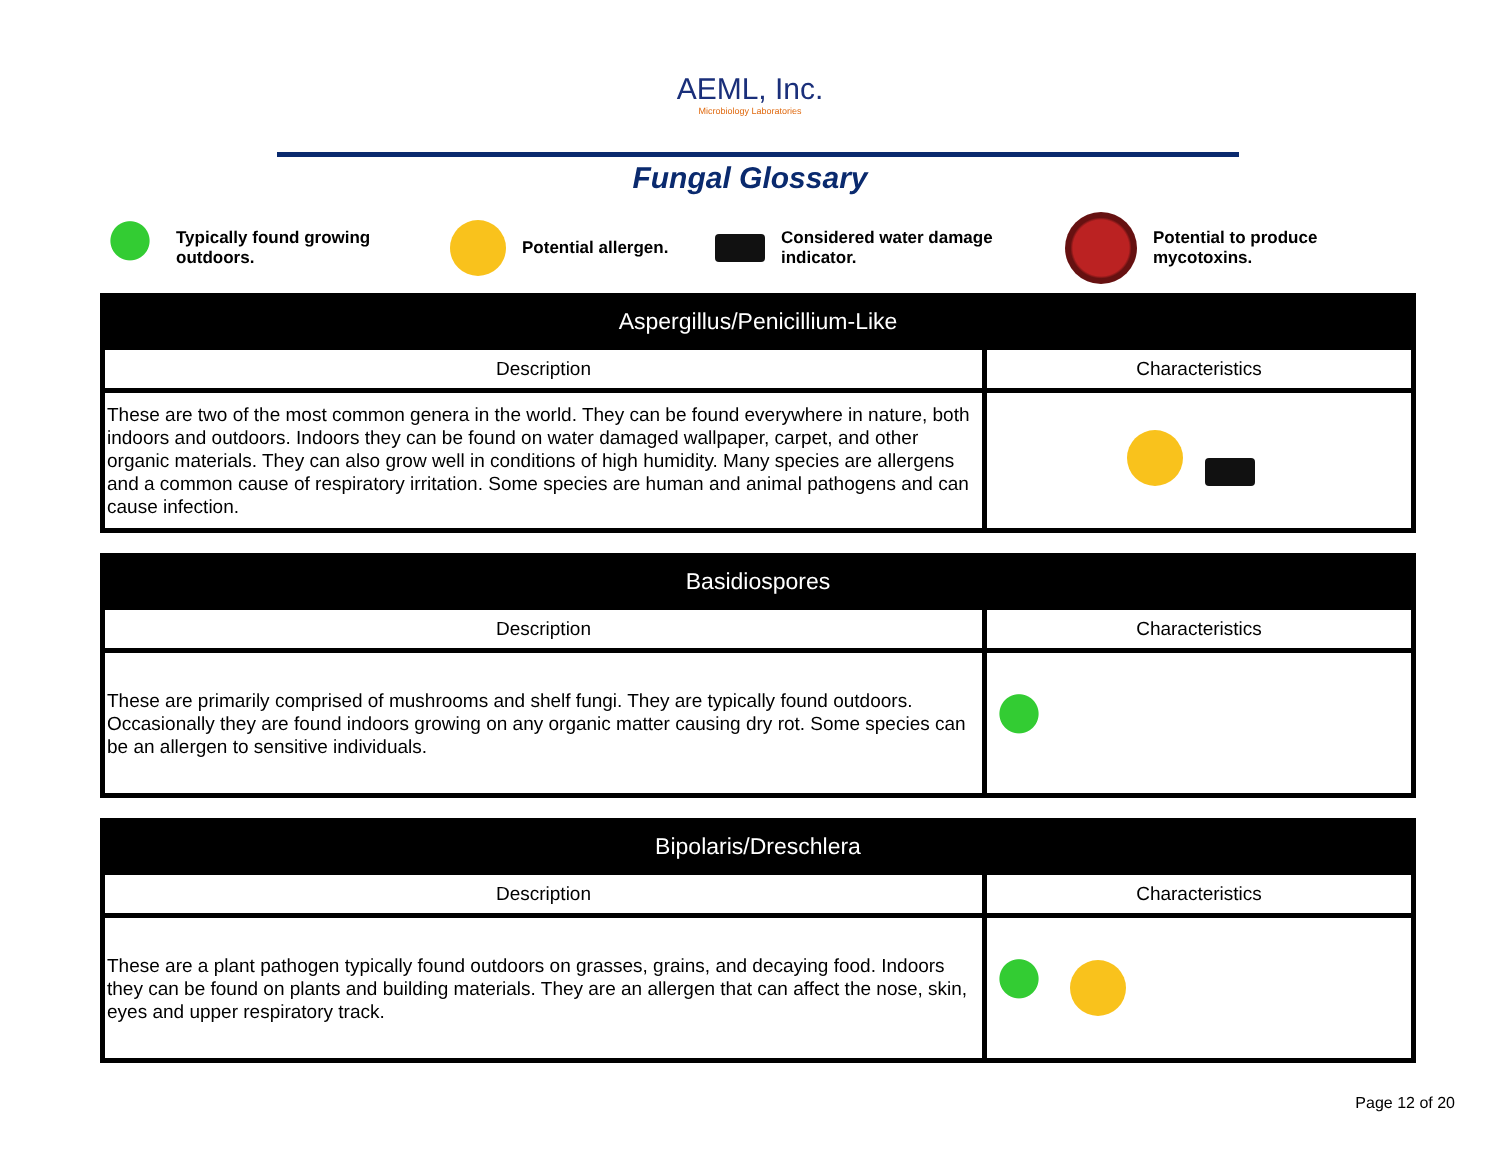AEML, Inc.
Microbiology Laboratories
Fungal Glossary
Typically found growing
outdoors.
Potential allergen.
Considered water damage
indicator.
Potential to produce
mycotoxins.
| Aspergillus/Penicillium-Like | |
| --- | --- |
| Description | Characteristics |
| These are two of the most common genera in the world. They can be found everywhere in nature, both indoors and outdoors. Indoors they can be found on water damaged wallpaper, carpet, and other organic materials. They can also grow well in conditions of high humidity. Many species are allergens and a common cause of respiratory irritation. Some species are human and animal pathogens and can cause infection. | |
| Basidiospores | |
| --- | --- |
| Description | Characteristics |
| These are primarily comprised of mushrooms and shelf fungi. They are typically found outdoors. Occasionally they are found indoors growing on any organic matter causing dry rot. Some species can be an allergen to sensitive individuals. | |
| Bipolaris/Dreschlera | |
| --- | --- |
| Description | Characteristics |
| These are a plant pathogen typically found outdoors on grasses, grains, and decaying food. Indoors they can be found on plants and building materials. They are an allergen that can affect the nose, skin, eyes and upper respiratory track. | |
Page 12 of 20